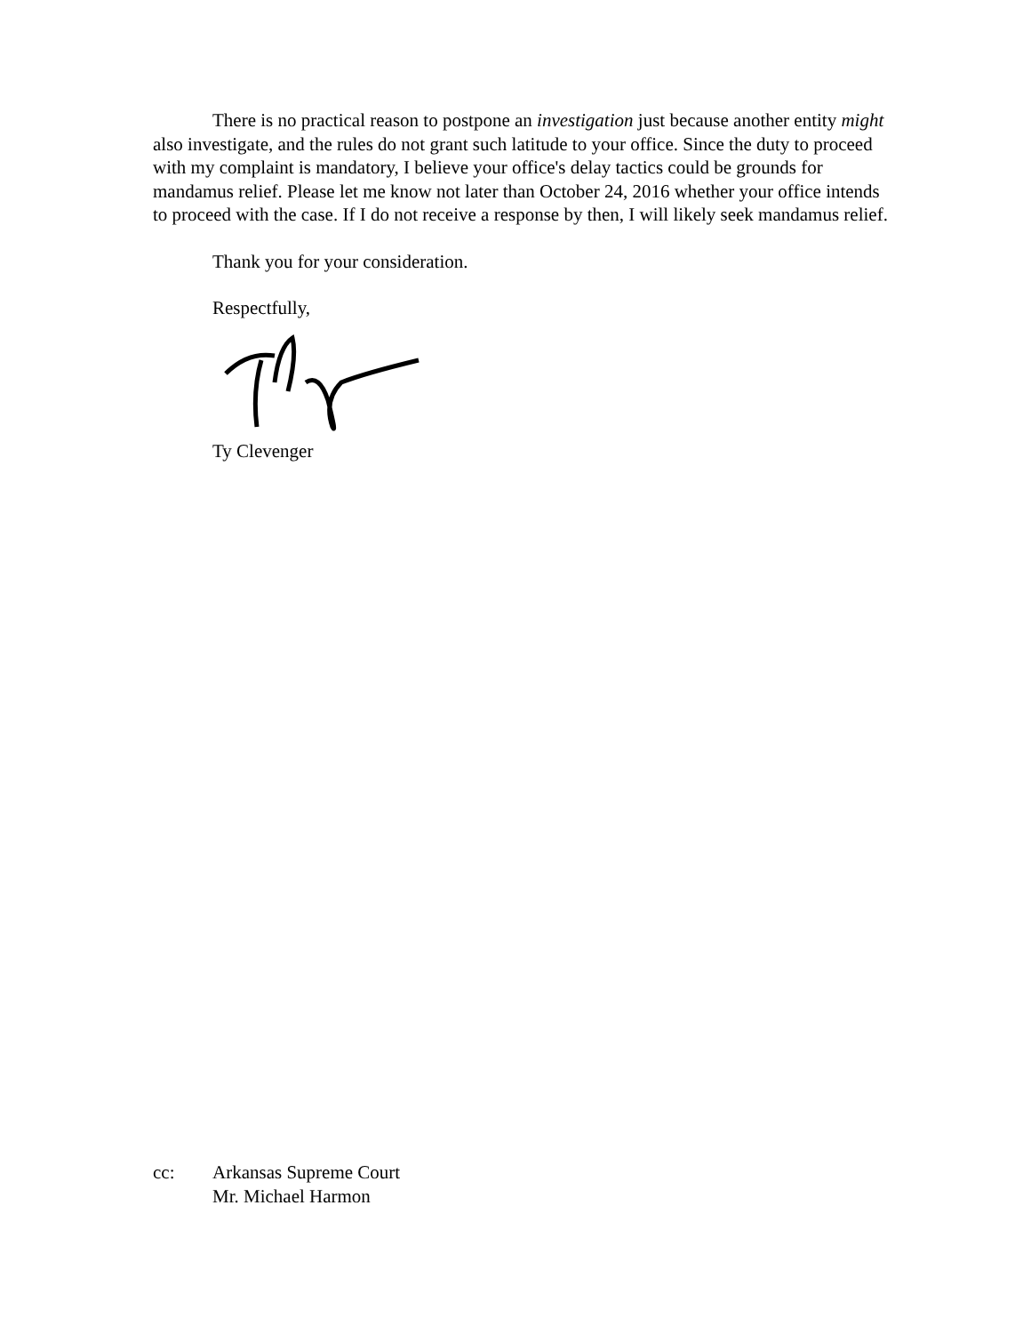There is no practical reason to postpone an investigation just because another entity might also investigate, and the rules do not grant such latitude to your office. Since the duty to proceed with my complaint is mandatory, I believe your office's delay tactics could be grounds for mandamus relief. Please let me know not later than October 24, 2016 whether your office intends to proceed with the case. If I do not receive a response by then, I will likely seek mandamus relief.
Thank you for your consideration.
Respectfully,
Ty Clevenger
cc: Arkansas Supreme Court
Mr. Michael Harmon